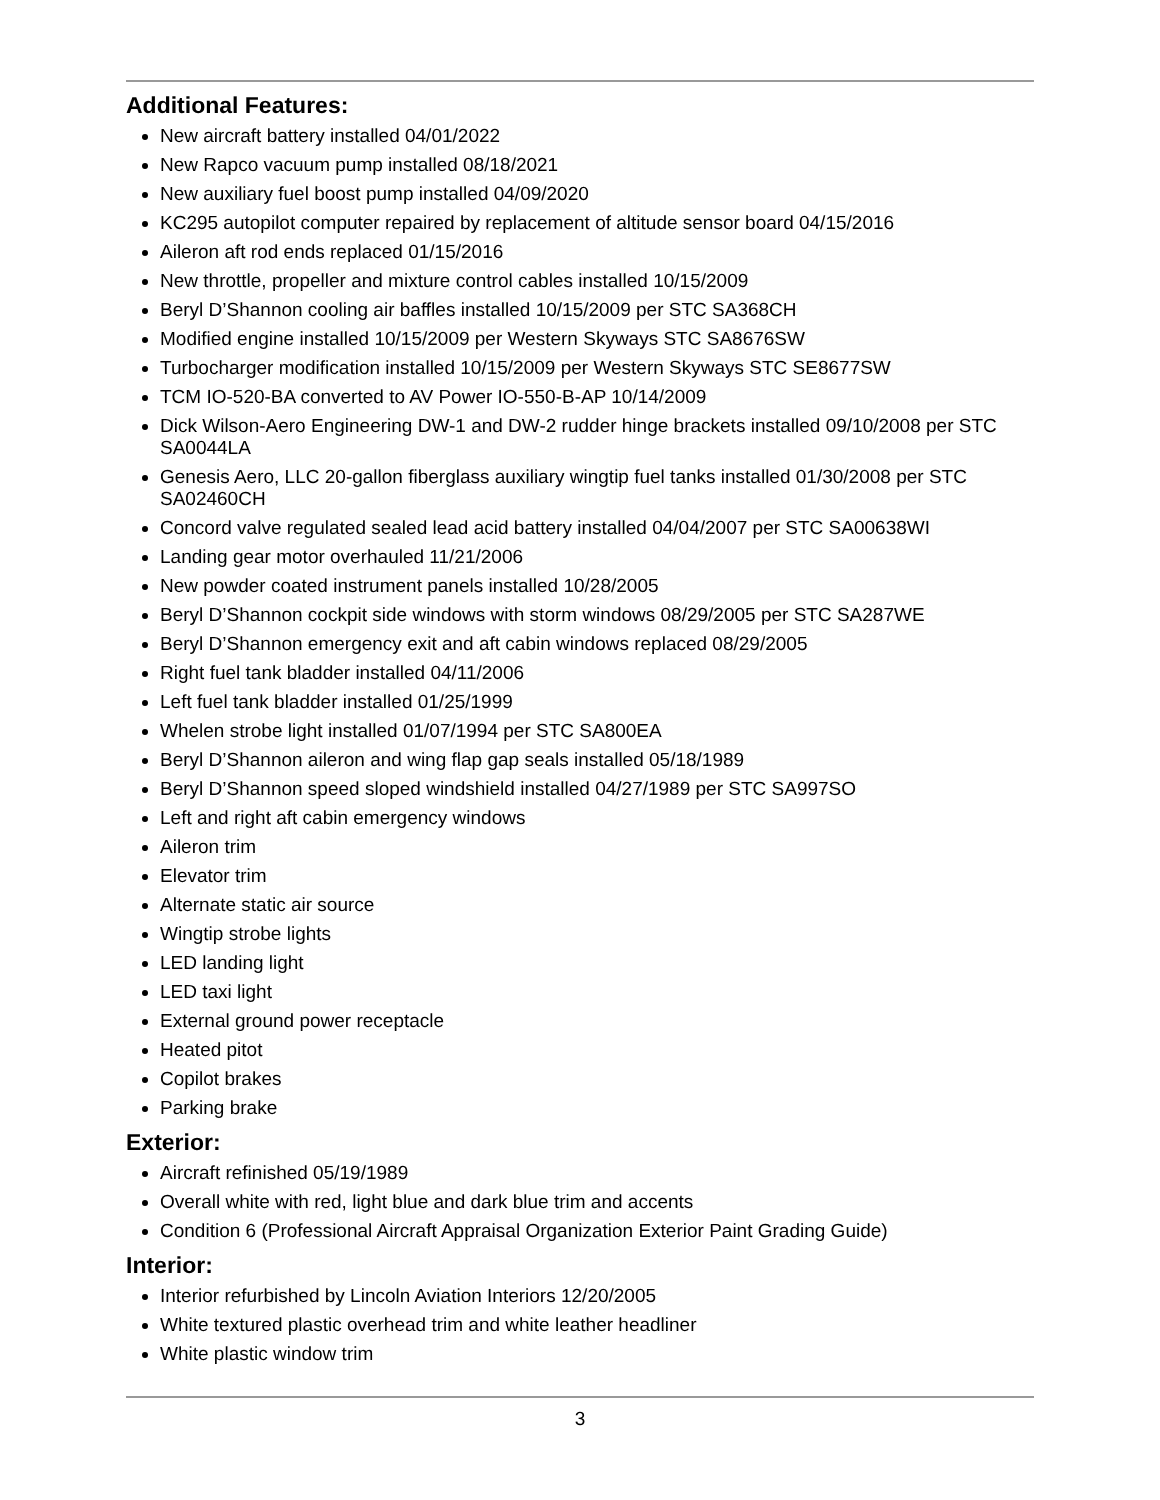Additional Features:
New aircraft battery installed 04/01/2022
New Rapco vacuum pump installed 08/18/2021
New auxiliary fuel boost pump installed 04/09/2020
KC295 autopilot computer repaired by replacement of altitude sensor board 04/15/2016
Aileron aft rod ends replaced 01/15/2016
New throttle, propeller and mixture control cables installed 10/15/2009
Beryl D’Shannon cooling air baffles installed 10/15/2009 per STC SA368CH
Modified engine installed 10/15/2009 per Western Skyways STC SA8676SW
Turbocharger modification installed 10/15/2009 per Western Skyways STC SE8677SW
TCM IO-520-BA converted to AV Power IO-550-B-AP 10/14/2009
Dick Wilson-Aero Engineering DW-1 and DW-2 rudder hinge brackets installed 09/10/2008 per STC SA0044LA
Genesis Aero, LLC 20-gallon fiberglass auxiliary wingtip fuel tanks installed 01/30/2008 per STC SA02460CH
Concord valve regulated sealed lead acid battery installed 04/04/2007 per STC SA00638WI
Landing gear motor overhauled 11/21/2006
New powder coated instrument panels installed 10/28/2005
Beryl D’Shannon cockpit side windows with storm windows 08/29/2005 per STC SA287WE
Beryl D’Shannon emergency exit and aft cabin windows replaced 08/29/2005
Right fuel tank bladder installed 04/11/2006
Left fuel tank bladder installed 01/25/1999
Whelen strobe light installed 01/07/1994 per STC SA800EA
Beryl D’Shannon aileron and wing flap gap seals installed 05/18/1989
Beryl D’Shannon speed sloped windshield installed 04/27/1989 per STC SA997SO
Left and right aft cabin emergency windows
Aileron trim
Elevator trim
Alternate static air source
Wingtip strobe lights
LED landing light
LED taxi light
External ground power receptacle
Heated pitot
Copilot brakes
Parking brake
Exterior:
Aircraft refinished 05/19/1989
Overall white with red, light blue and dark blue trim and accents
Condition 6 (Professional Aircraft Appraisal Organization Exterior Paint Grading Guide)
Interior:
Interior refurbished by Lincoln Aviation Interiors 12/20/2005
White textured plastic overhead trim and white leather headliner
White plastic window trim
3